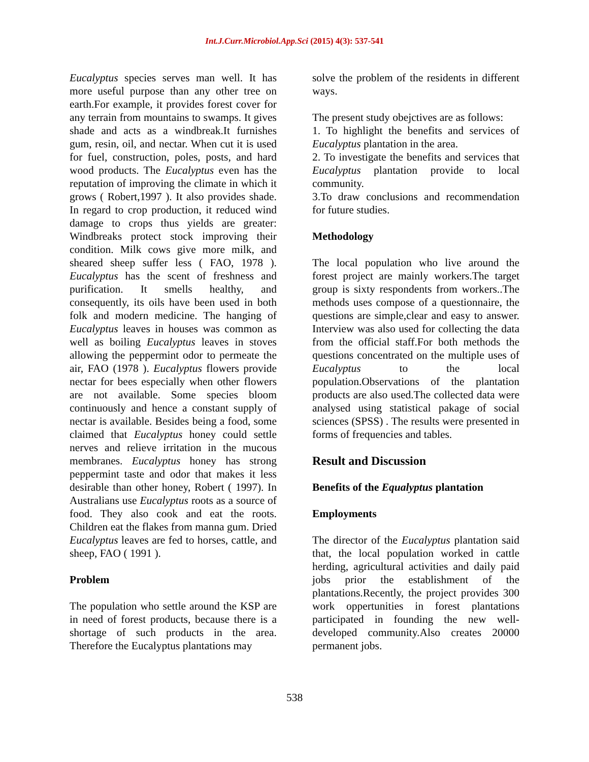Int.J.Curr.Microbiol.App.Sci (2015) 4(3): 537-541
Eucalyptus species serves man well. It has more useful purpose than any other tree on earth.For example, it provides forest cover for any terrain from mountains to swamps. It gives shade and acts as a windbreak.It furnishes gum, resin, oil, and nectar. When cut it is used for fuel, construction, poles, posts, and hard wood products. The Eucalyptus even has the reputation of improving the climate in which it grows ( Robert,1997 ). It also provides shade. In regard to crop production, it reduced wind damage to crops thus yields are greater: Windbreaks protect stock improving their condition. Milk cows give more milk, and sheared sheep suffer less ( FAO, 1978 ). Eucalyptus has the scent of freshness and purification. It smells healthy, and consequently, its oils have been used in both folk and modern medicine. The hanging of Eucalyptus leaves in houses was common as well as boiling Eucalyptus leaves in stoves allowing the peppermint odor to permeate the air, FAO (1978 ). Eucalyptus flowers provide nectar for bees especially when other flowers are not available. Some species bloom continuously and hence a constant supply of nectar is available. Besides being a food, some claimed that Eucalyptus honey could settle nerves and relieve irritation in the mucous membranes. Eucalyptus honey has strong peppermint taste and odor that makes it less desirable than other honey, Robert ( 1997). In Australians use Eucalyptus roots as a source of food. They also cook and eat the roots. Children eat the flakes from manna gum. Dried Eucalyptus leaves are fed to horses, cattle, and sheep, FAO ( 1991 ).
Problem
The population who settle around the KSP are in need of forest products, because there is a shortage of such products in the area. Therefore the Eucalyptus plantations may
solve the problem of the residents in different ways.
The present study obejctives are as follows:
1. To highlight the benefits and services of Eucalyptus plantation in the area.
2. To investigate the benefits and services that Eucalyptus plantation provide to local community.
3.To draw conclusions and recommendation for future studies.
Methodology
The local population who live around the forest project are mainly workers.The target group is sixty respondents from workers..The methods uses compose of a questionnaire, the questions are simple,clear and easy to answer. Interview was also used for collecting the data from the official staff.For both methods the questions concentrated on the multiple uses of Eucalyptus to the local population.Observations of the plantation products are also used.The collected data were analysed using statistical pakage of social sciences (SPSS) . The results were presented in forms of frequencies and tables.
Result and Discussion
Benefits of the Equalyptus plantation
Employments
The director of the Eucalyptus plantation said that, the local population worked in cattle herding, agricultural activities and daily paid jobs prior the establishment of the plantations.Recently, the project provides 300 work oppertunities in forest plantations participated in founding the new well-developed community.Also creates 20000 permanent jobs.
538